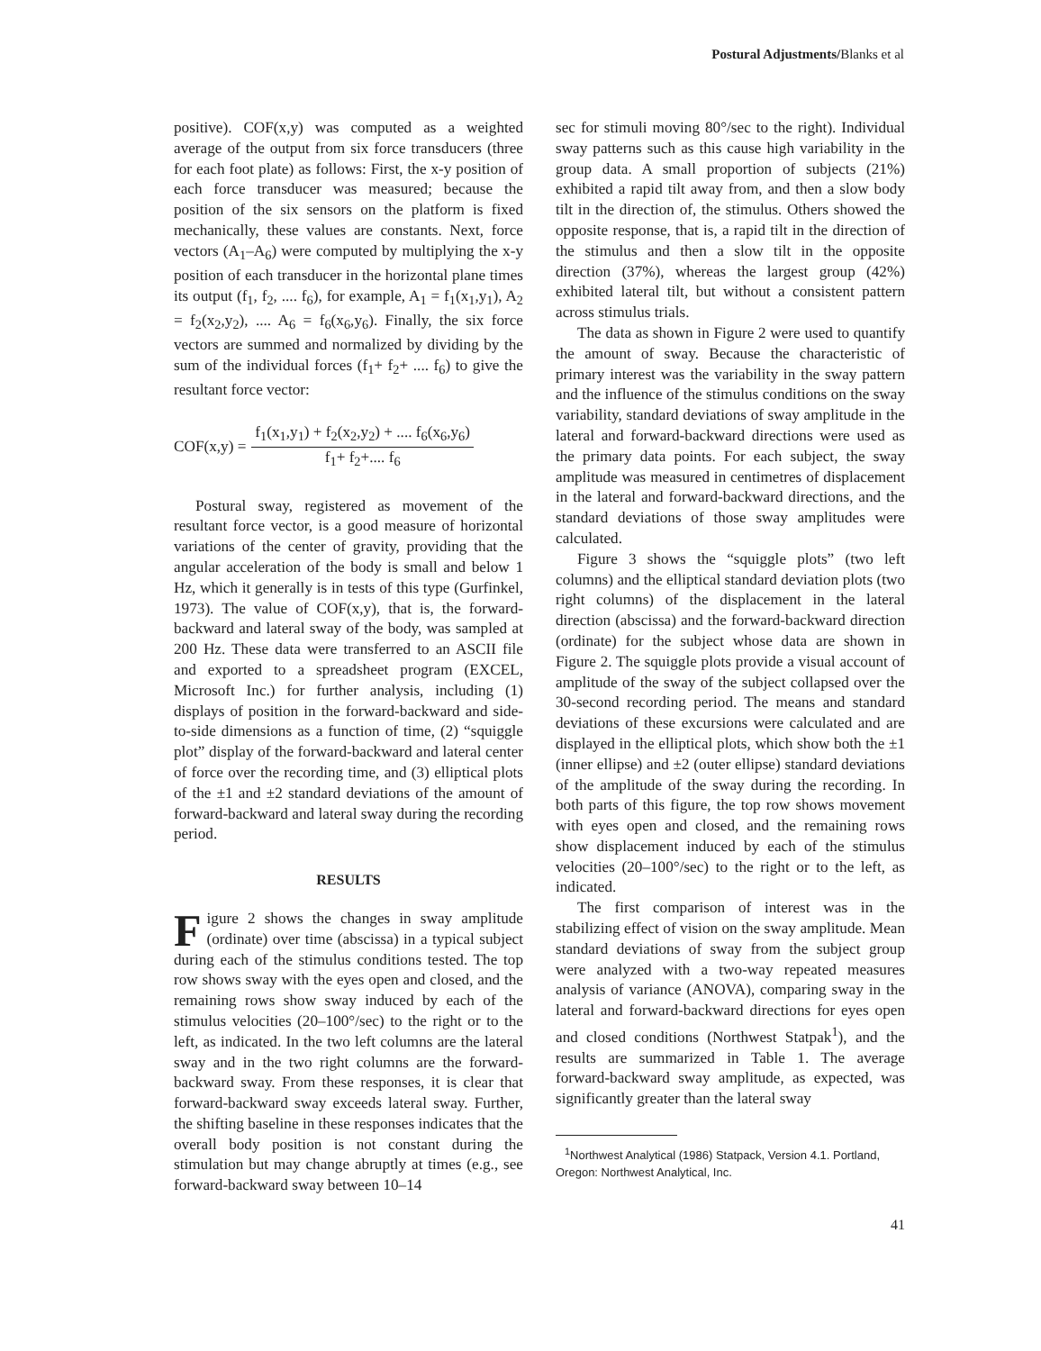Postural Adjustments/Blanks et al
positive). COF(x,y) was computed as a weighted average of the output from six force transducers (three for each foot plate) as follows: First, the x-y position of each force transducer was measured; because the position of the six sensors on the platform is fixed mechanically, these values are constants. Next, force vectors (A<sub>1</sub>–A<sub>6</sub>) were computed by multiplying the x-y position of each transducer in the horizontal plane times its output (f<sub>1</sub>, f<sub>2</sub>, .... f<sub>6</sub>), for example, A<sub>1</sub> = f<sub>1</sub>(x<sub>1</sub>,y<sub>1</sub>), A<sub>2</sub> = f<sub>2</sub>(x<sub>2</sub>,y<sub>2</sub>), .... A<sub>6</sub> = f<sub>6</sub>(x<sub>6</sub>,y<sub>6</sub>). Finally, the six force vectors are summed and normalized by dividing by the sum of the individual forces (f<sub>1</sub>+ f<sub>2</sub>+ .... f<sub>6</sub>) to give the resultant force vector:
COF(x,y) =
f<sub>1</sub>(x<sub>1</sub>,y<sub>1</sub>) + f<sub>2</sub>(x<sub>2</sub>,y<sub>2</sub>) + .... f<sub>6</sub>(x<sub>6</sub>,y<sub>6</sub>)
f<sub>1</sub>+ f<sub>2</sub>+.... f<sub>6</sub>
Postural sway, registered as movement of the resultant force vector, is a good measure of horizontal variations of the center of gravity, providing that the angular acceleration of the body is small and below 1 Hz, which it generally is in tests of this type (Gurfinkel, 1973). The value of COF(x,y), that is, the forward-backward and lateral sway of the body, was sampled at 200 Hz. These data were transferred to an ASCII file and exported to a spreadsheet program (EXCEL, Microsoft Inc.) for further analysis, including (1) displays of position in the forward-backward and side-to-side dimensions as a function of time, (2) “squiggle plot” display of the forward-backward and lateral center of force over the recording time, and (3) elliptical plots of the ±1 and ±2 standard deviations of the amount of forward-backward and lateral sway during the recording period.
RESULTS
Figure 2 shows the changes in sway amplitude (ordinate) over time (abscissa) in a typical subject during each of the stimulus conditions tested. The top row shows sway with the eyes open and closed, and the remaining rows show sway induced by each of the stimulus velocities (20–100°/sec) to the right or to the left, as indicated. In the two left columns are the lateral sway and in the two right columns are the forward-backward sway. From these responses, it is clear that forward-backward sway exceeds lateral sway. Further, the shifting baseline in these responses indicates that the overall body position is not constant during the stimulation but may change abruptly at times (e.g., see forward-backward sway between 10–14
sec for stimuli moving 80°/sec to the right). Individual sway patterns such as this cause high variability in the group data. A small proportion of subjects (21%) exhibited a rapid tilt away from, and then a slow body tilt in the direction of, the stimulus. Others showed the opposite response, that is, a rapid tilt in the direction of the stimulus and then a slow tilt in the opposite direction (37%), whereas the largest group (42%) exhibited lateral tilt, but without a consistent pattern across stimulus trials.
The data as shown in Figure 2 were used to quantify the amount of sway. Because the characteristic of primary interest was the variability in the sway pattern and the influence of the stimulus conditions on the sway variability, standard deviations of sway amplitude in the lateral and forward-backward directions were used as the primary data points. For each subject, the sway amplitude was measured in centimetres of displacement in the lateral and forward-backward directions, and the standard deviations of those sway amplitudes were calculated.
Figure 3 shows the “squiggle plots” (two left columns) and the elliptical standard deviation plots (two right columns) of the displacement in the lateral direction (abscissa) and the forward-backward direction (ordinate) for the subject whose data are shown in Figure 2. The squiggle plots provide a visual account of amplitude of the sway of the subject collapsed over the 30-second recording period. The means and standard deviations of these excursions were calculated and are displayed in the elliptical plots, which show both the ±1 (inner ellipse) and ±2 (outer ellipse) standard deviations of the amplitude of the sway during the recording. In both parts of this figure, the top row shows movement with eyes open and closed, and the remaining rows show displacement induced by each of the stimulus velocities (20–100°/sec) to the right or to the left, as indicated.
The first comparison of interest was in the stabilizing effect of vision on the sway amplitude. Mean standard deviations of sway from the subject group were analyzed with a two-way repeated measures analysis of variance (ANOVA), comparing sway in the lateral and forward-backward directions for eyes open and closed conditions (Northwest Statpak<sup>1</sup>), and the results are summarized in Table 1. The average forward-backward sway amplitude, as expected, was significantly greater than the lateral sway
<sup>1</sup> Northwest Analytical (1986) Statpack, Version 4.1. Portland, Oregon: Northwest Analytical, Inc.
41